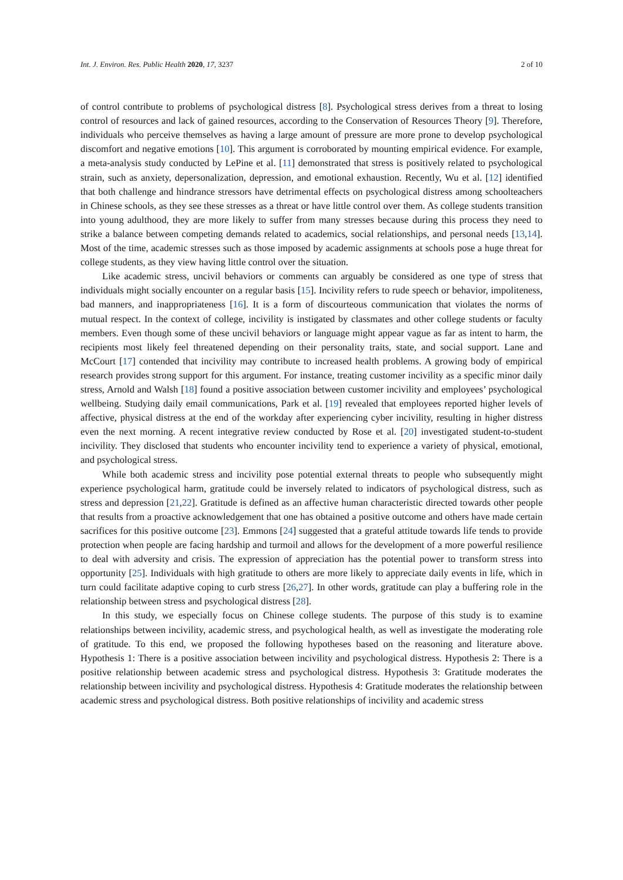Int. J. Environ. Res. Public Health 2020, 17, 3237 2 of 10
of control contribute to problems of psychological distress [8]. Psychological stress derives from a threat to losing control of resources and lack of gained resources, according to the Conservation of Resources Theory [9]. Therefore, individuals who perceive themselves as having a large amount of pressure are more prone to develop psychological discomfort and negative emotions [10]. This argument is corroborated by mounting empirical evidence. For example, a meta-analysis study conducted by LePine et al. [11] demonstrated that stress is positively related to psychological strain, such as anxiety, depersonalization, depression, and emotional exhaustion. Recently, Wu et al. [12] identified that both challenge and hindrance stressors have detrimental effects on psychological distress among schoolteachers in Chinese schools, as they see these stresses as a threat or have little control over them. As college students transition into young adulthood, they are more likely to suffer from many stresses because during this process they need to strike a balance between competing demands related to academics, social relationships, and personal needs [13,14]. Most of the time, academic stresses such as those imposed by academic assignments at schools pose a huge threat for college students, as they view having little control over the situation.
Like academic stress, uncivil behaviors or comments can arguably be considered as one type of stress that individuals might socially encounter on a regular basis [15]. Incivility refers to rude speech or behavior, impoliteness, bad manners, and inappropriateness [16]. It is a form of discourteous communication that violates the norms of mutual respect. In the context of college, incivility is instigated by classmates and other college students or faculty members. Even though some of these uncivil behaviors or language might appear vague as far as intent to harm, the recipients most likely feel threatened depending on their personality traits, state, and social support. Lane and McCourt [17] contended that incivility may contribute to increased health problems. A growing body of empirical research provides strong support for this argument. For instance, treating customer incivility as a specific minor daily stress, Arnold and Walsh [18] found a positive association between customer incivility and employees’ psychological wellbeing. Studying daily email communications, Park et al. [19] revealed that employees reported higher levels of affective, physical distress at the end of the workday after experiencing cyber incivility, resulting in higher distress even the next morning. A recent integrative review conducted by Rose et al. [20] investigated student-to-student incivility. They disclosed that students who encounter incivility tend to experience a variety of physical, emotional, and psychological stress.
While both academic stress and incivility pose potential external threats to people who subsequently might experience psychological harm, gratitude could be inversely related to indicators of psychological distress, such as stress and depression [21,22]. Gratitude is defined as an affective human characteristic directed towards other people that results from a proactive acknowledgement that one has obtained a positive outcome and others have made certain sacrifices for this positive outcome [23]. Emmons [24] suggested that a grateful attitude towards life tends to provide protection when people are facing hardship and turmoil and allows for the development of a more powerful resilience to deal with adversity and crisis. The expression of appreciation has the potential power to transform stress into opportunity [25]. Individuals with high gratitude to others are more likely to appreciate daily events in life, which in turn could facilitate adaptive coping to curb stress [26,27]. In other words, gratitude can play a buffering role in the relationship between stress and psychological distress [28].
In this study, we especially focus on Chinese college students. The purpose of this study is to examine relationships between incivility, academic stress, and psychological health, as well as investigate the moderating role of gratitude. To this end, we proposed the following hypotheses based on the reasoning and literature above. Hypothesis 1: There is a positive association between incivility and psychological distress. Hypothesis 2: There is a positive relationship between academic stress and psychological distress. Hypothesis 3: Gratitude moderates the relationship between incivility and psychological distress. Hypothesis 4: Gratitude moderates the relationship between academic stress and psychological distress. Both positive relationships of incivility and academic stress